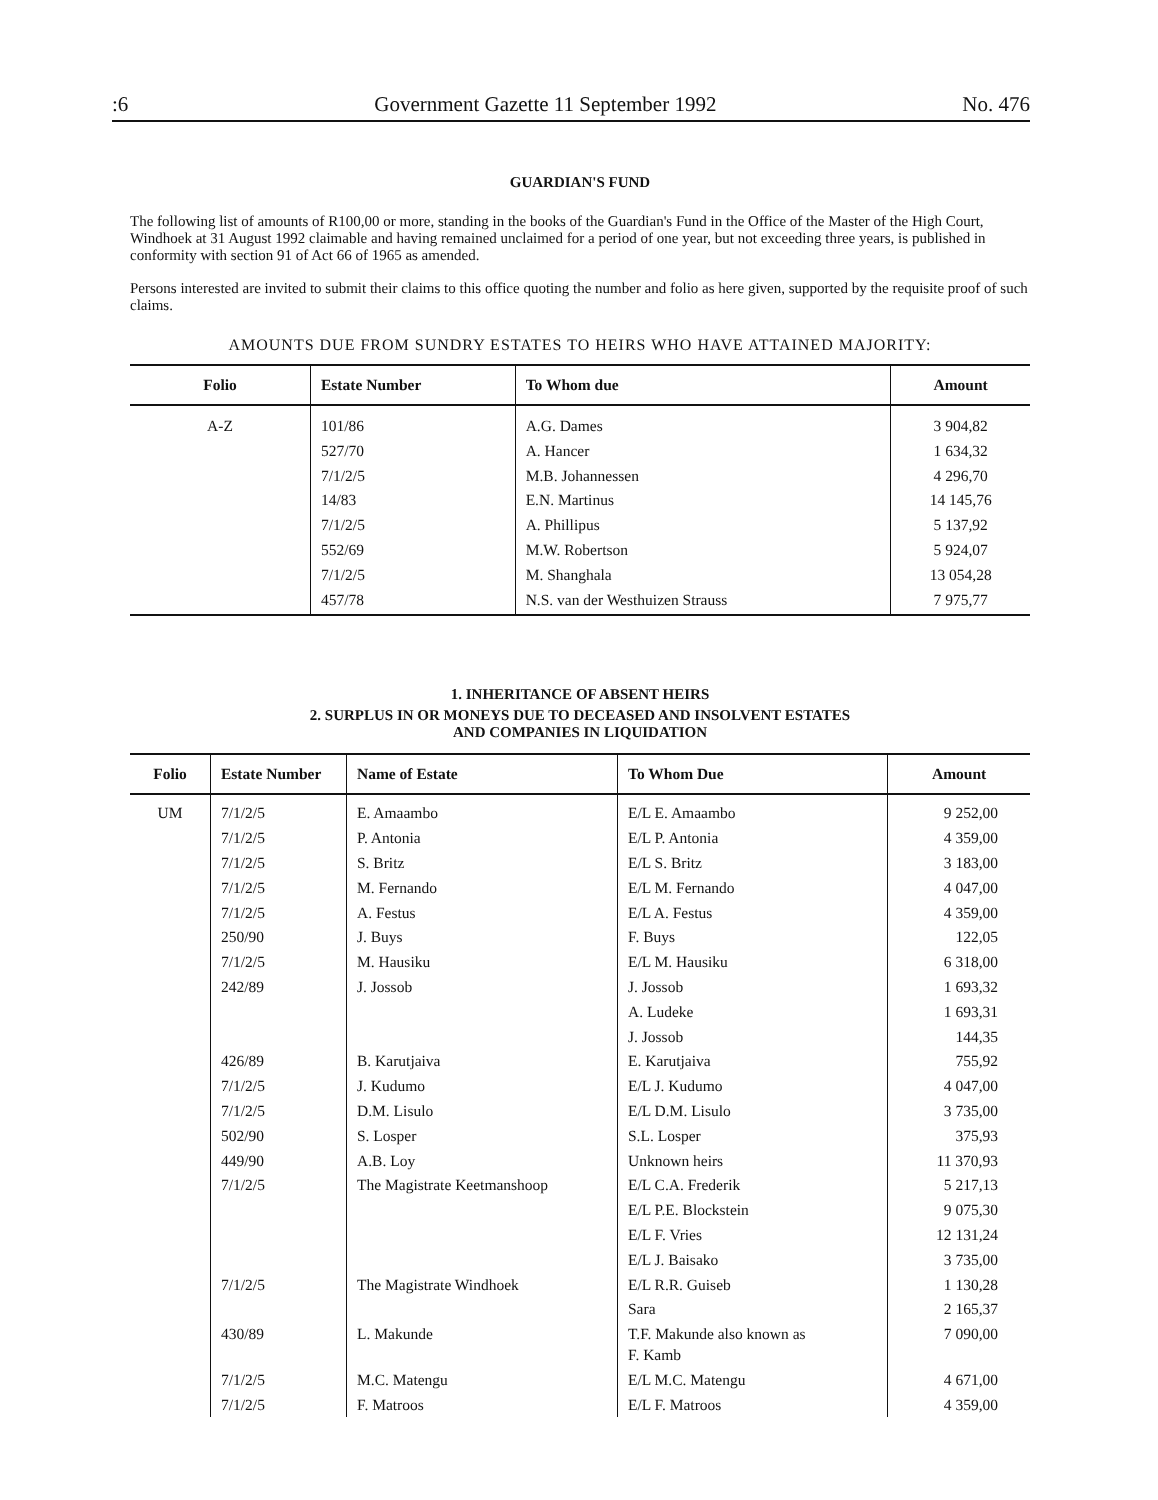:6 Government Gazette 11 September 1992 No. 476
GUARDIAN'S FUND
The following list of amounts of R100,00 or more, standing in the books of the Guardian's Fund in the Office of the Master of the High Court, Windhoek at 31 August 1992 claimable and having remained unclaimed for a period of one year, but not exceeding three years, is published in conformity with section 91 of Act 66 of 1965 as amended.
Persons interested are invited to submit their claims to this office quoting the number and folio as here given, supported by the requisite proof of such claims.
AMOUNTS DUE FROM SUNDRY ESTATES TO HEIRS WHO HAVE ATTAINED MAJORITY:
| Folio | Estate Number | To Whom due | Amount |
| --- | --- | --- | --- |
| A-Z | 101/86 | A.G. Dames | 3 904,82 |
| | 527/70 | A. Hancer | 1 634,32 |
| | 7/1/2/5 | M.B. Johannessen | 4 296,70 |
| | 14/83 | E.N. Martinus | 14 145,76 |
| | 7/1/2/5 | A. Phillipus | 5 137,92 |
| | 552/69 | M.W. Robertson | 5 924,07 |
| | 7/1/2/5 | M. Shanghala | 13 054,28 |
| | 457/78 | N.S. van der Westhuizen Strauss | 7 975,77 |
1. INHERITANCE OF ABSENT HEIRS
2. SURPLUS IN OR MONEYS DUE TO DECEASED AND INSOLVENT ESTATES
AND COMPANIES IN LIQUIDATION
| Folio | Estate Number | Name of Estate | To Whom Due | Amount |
| --- | --- | --- | --- | --- |
| UM | 7/1/2/5 | E. Amaambo | E/L E. Amaambo | 9 252,00 |
| | 7/1/2/5 | P. Antonia | E/L P. Antonia | 4 359,00 |
| | 7/1/2/5 | S. Britz | E/L S. Britz | 3 183,00 |
| | 7/1/2/5 | M. Fernando | E/L M. Fernando | 4 047,00 |
| | 7/1/2/5 | A. Festus | E/L A. Festus | 4 359,00 |
| | 250/90 | J. Buys | F. Buys | 122,05 |
| | 7/1/2/5 | M. Hausiku | E/L M. Hausiku | 6 318,00 |
| | 242/89 | J. Jossob | J. Jossob | 1 693,32 |
| | | | A. Ludeke | 1 693,31 |
| | | | J. Jossob | 144,35 |
| | 426/89 | B. Karutjaiva | E. Karutjaiva | 755,92 |
| | 7/1/2/5 | J. Kudumo | E/L J. Kudumo | 4 047,00 |
| | 7/1/2/5 | D.M. Lisulo | E/L D.M. Lisulo | 3 735,00 |
| | 502/90 | S. Losper | S.L. Losper | 375,93 |
| | 449/90 | A.B. Loy | Unknown heirs | 11 370,93 |
| | 7/1/2/5 | The Magistrate Keetmanshoop | E/L C.A. Frederik | 5 217,13 |
| | | | E/L P.E. Blockstein | 9 075,30 |
| | | | E/L F. Vries | 12 131,24 |
| | | | E/L J. Baisako | 3 735,00 |
| | 7/1/2/5 | The Magistrate Windhoek | E/L R.R. Guiseb | 1 130,28 |
| | | | Sara | 2 165,37 |
| | 430/89 | L. Makunde | T.F. Makunde also known as F. Kamb | 7 090,00 |
| | 7/1/2/5 | M.C. Matengu | E/L M.C. Matengu | 4 671,00 |
| | 7/1/2/5 | F. Matroos | E/L F. Matroos | 4 359,00 |